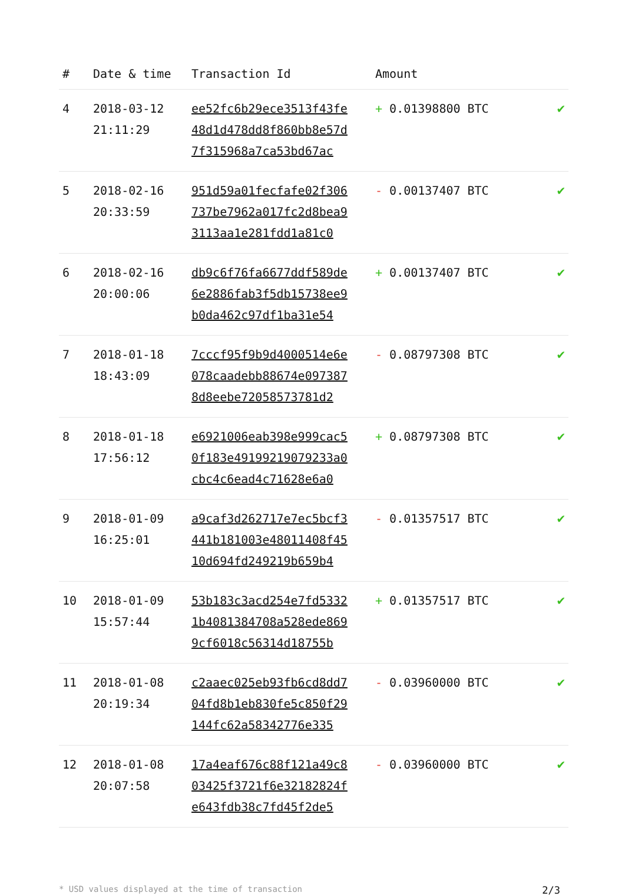| # | Date & time | Transaction Id | Amount | |
| --- | --- | --- | --- | --- |
| 4 | 2018-03-12 21:11:29 | ee52fc6b29ece3513f43fe 48d1d478dd8f860bb8e57d 7f315968a7ca53bd67ac | + 0.01398800 BTC | ✔ |
| 5 | 2018-02-16 20:33:59 | 951d59a01fecfafe02f306 737be7962a017fc2d8bea9 3113aa1e281fdd1a81c0 | - 0.00137407 BTC | ✔ |
| 6 | 2018-02-16 20:00:06 | db9c6f76fa6677ddf589de 6e2886fab3f5db15738ee9 b0da462c97df1ba31e54 | + 0.00137407 BTC | ✔ |
| 7 | 2018-01-18 18:43:09 | 7cccf95f9b9d4000514e6e 078caadebb88674e097387 8d8eebe72058573781d2 | - 0.08797308 BTC | ✔ |
| 8 | 2018-01-18 17:56:12 | e6921006eab398e999cac5 0f183e49199219079233a0 cbc4c6ead4c71628e6a0 | + 0.08797308 BTC | ✔ |
| 9 | 2018-01-09 16:25:01 | a9caf3d262717e7ec5bcf3 441b181003e48011408f45 10d694fd249219b659b4 | - 0.01357517 BTC | ✔ |
| 10 | 2018-01-09 15:57:44 | 53b183c3acd254e7fd5332 1b4081384708a528ede869 9cf6018c56314d18755b | + 0.01357517 BTC | ✔ |
| 11 | 2018-01-08 20:19:34 | c2aaec025eb93fb6cd8dd7 04fd8b1eb830fe5c850f29 144fc62a58342776e335 | - 0.03960000 BTC | ✔ |
| 12 | 2018-01-08 20:07:58 | 17a4eaf676c88f121a49c8 03425f3721f6e32182824f e643fdb38c7fd45f2de5 | - 0.03960000 BTC | ✔ |
* USD values displayed at the time of transaction 2/3